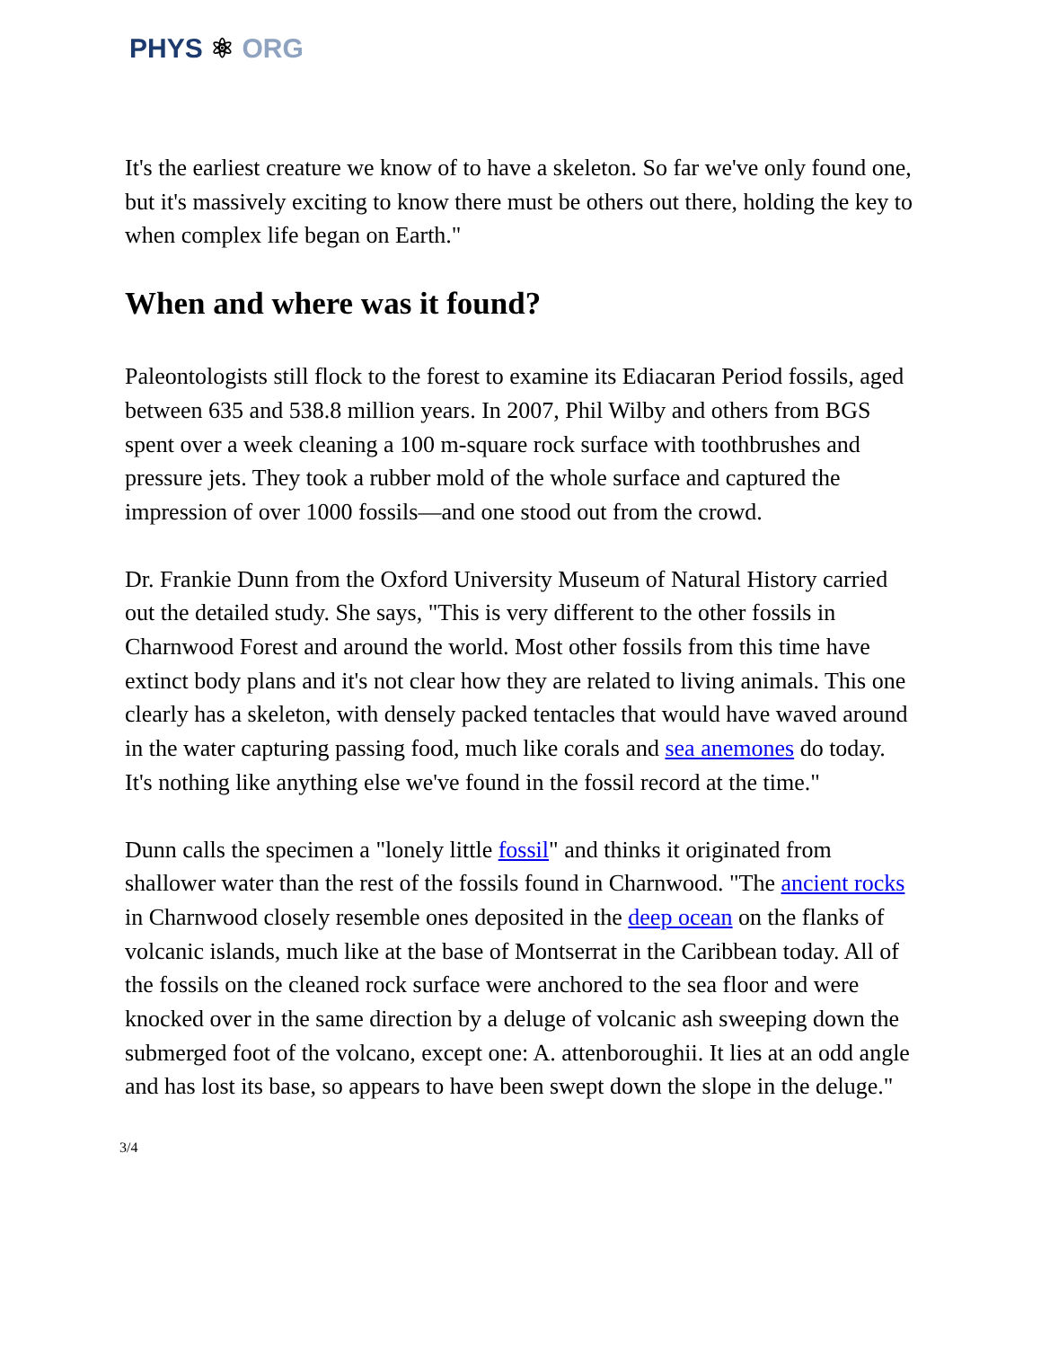PHYS ⚛ ORG
It's the earliest creature we know of to have a skeleton. So far we've only found one, but it's massively exciting to know there must be others out there, holding the key to when complex life began on Earth."
When and where was it found?
Paleontologists still flock to the forest to examine its Ediacaran Period fossils, aged between 635 and 538.8 million years. In 2007, Phil Wilby and others from BGS spent over a week cleaning a 100 m-square rock surface with toothbrushes and pressure jets. They took a rubber mold of the whole surface and captured the impression of over 1000 fossils—and one stood out from the crowd.
Dr. Frankie Dunn from the Oxford University Museum of Natural History carried out the detailed study. She says, "This is very different to the other fossils in Charnwood Forest and around the world. Most other fossils from this time have extinct body plans and it's not clear how they are related to living animals. This one clearly has a skeleton, with densely packed tentacles that would have waved around in the water capturing passing food, much like corals and sea anemones do today. It's nothing like anything else we've found in the fossil record at the time."
Dunn calls the specimen a "lonely little fossil" and thinks it originated from shallower water than the rest of the fossils found in Charnwood. "The ancient rocks in Charnwood closely resemble ones deposited in the deep ocean on the flanks of volcanic islands, much like at the base of Montserrat in the Caribbean today. All of the fossils on the cleaned rock surface were anchored to the sea floor and were knocked over in the same direction by a deluge of volcanic ash sweeping down the submerged foot of the volcano, except one: A. attenboroughii. It lies at an odd angle and has lost its base, so appears to have been swept down the slope in the deluge."
3/4